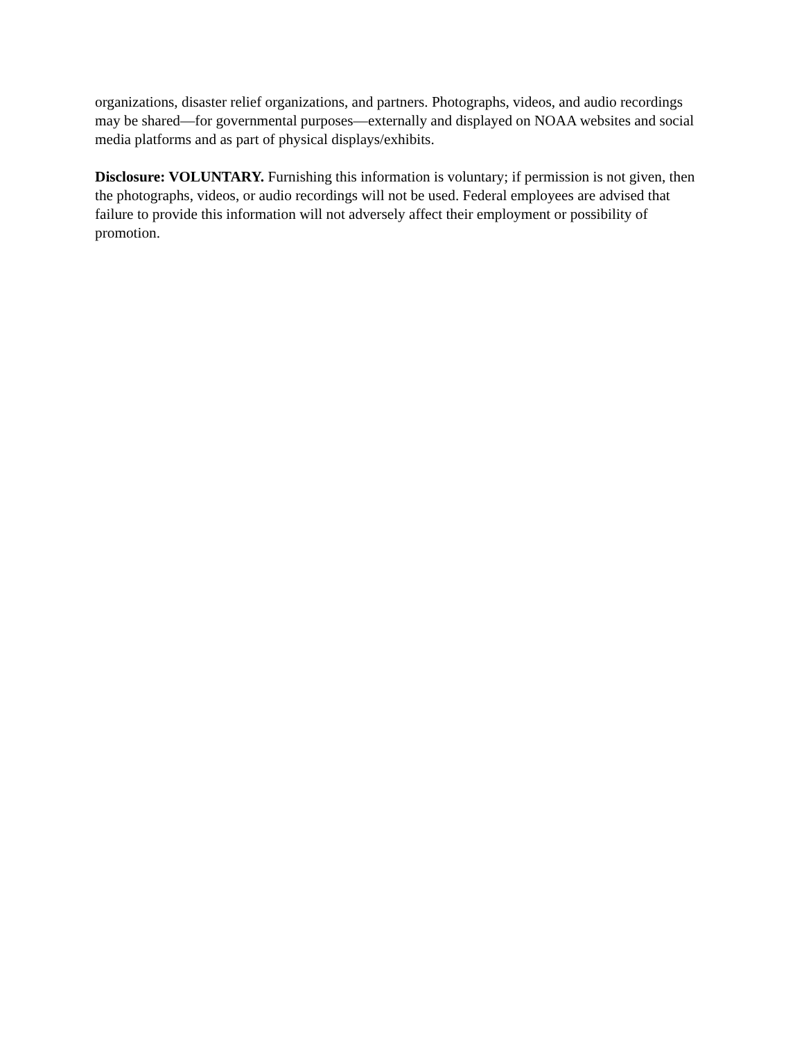organizations, disaster relief organizations, and partners. Photographs, videos, and audio recordings may be shared—for governmental purposes—externally and displayed on NOAA websites and social media platforms and as part of physical displays/exhibits.
Disclosure: VOLUNTARY. Furnishing this information is voluntary; if permission is not given, then the photographs, videos, or audio recordings will not be used. Federal employees are advised that failure to provide this information will not adversely affect their employment or possibility of promotion.